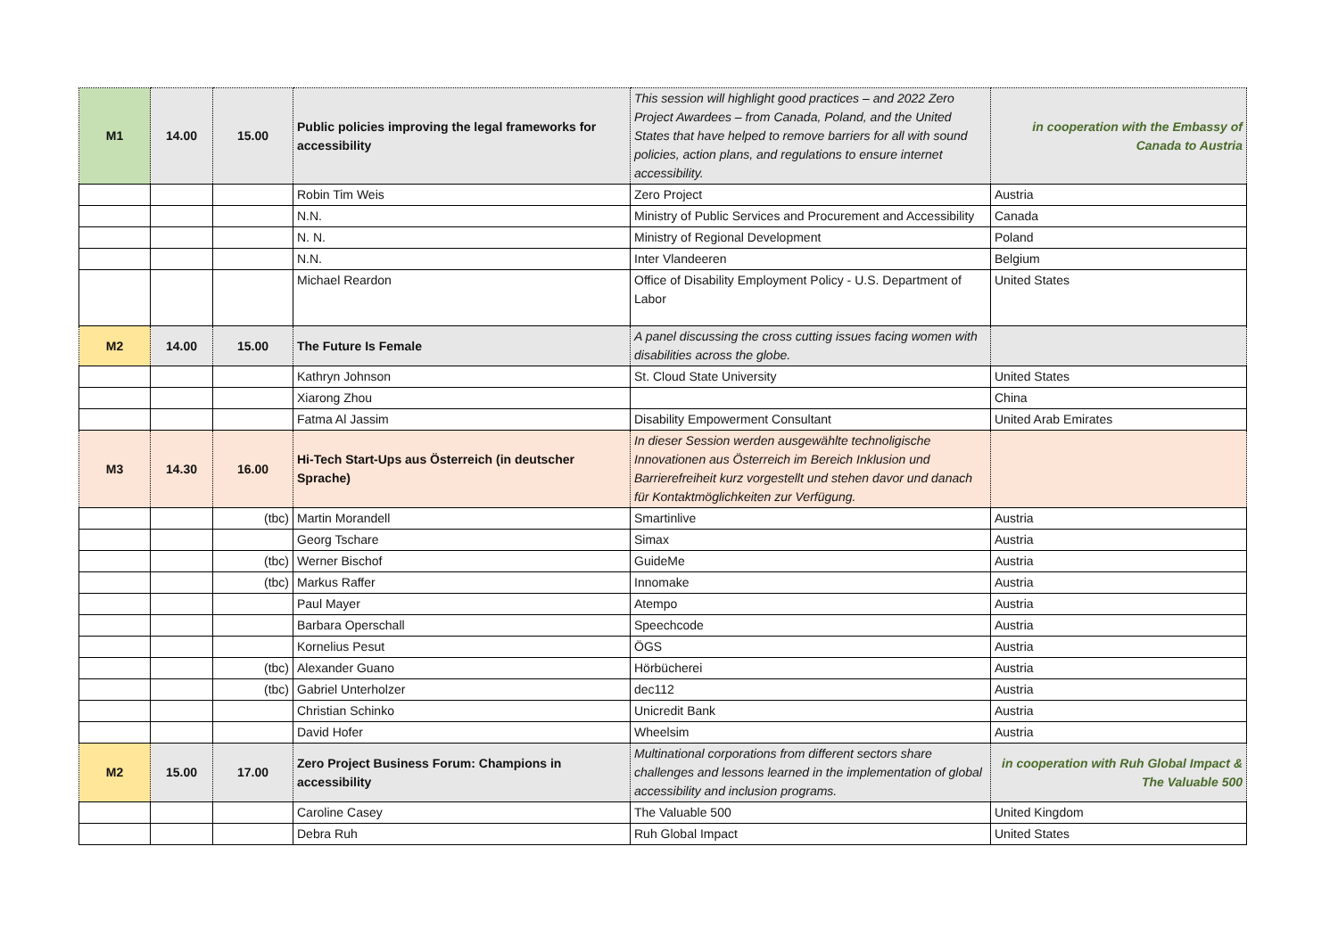| M1 | 14.00 | 15.00 | Public policies improving the legal frameworks for accessibility | This session will highlight good practices – and 2022 Zero Project Awardees – from Canada, Poland, and the United States that have helped to remove barriers for all with sound policies, action plans, and regulations to ensure internet accessibility. | in cooperation with the Embassy of Canada to Austria |
| | | | Robin Tim Weis | Zero Project | Austria |
| | | | N.N. | Ministry of Public Services and Procurement and Accessibility | Canada |
| | | | N. N. | Ministry of Regional Development | Poland |
| | | | N.N. | Inter Vlandeeren | Belgium |
| | | | Michael Reardon | Office of Disability Employment Policy - U.S. Department of Labor | United States |
| M2 | 14.00 | 15.00 | The Future Is Female | A panel discussing the cross cutting issues facing women with disabilities across the globe. | |
| | | | Kathryn Johnson | St. Cloud State University | United States |
| | | | Xiarong Zhou | | China |
| | | | Fatma Al Jassim | Disability Empowerment Consultant | United Arab Emirates |
| M3 | 14.30 | 16.00 | Hi-Tech Start-Ups aus Österreich (in deutscher Sprache) | In dieser Session werden ausgewählte technoligische Innovationen aus Österreich im Bereich Inklusion und Barrierefreiheit kurz vorgestellt und stehen davor und danach für Kontaktmöglichkeiten zur Verfügung. | |
| | | (tbc) | Martin Morandell | Smartinlive | Austria |
| | | | Georg Tschare | Simax | Austria |
| | | (tbc) | Werner Bischof | GuideMe | Austria |
| | | (tbc) | Markus Raffer | Innomake | Austria |
| | | | Paul Mayer | Atempo | Austria |
| | | | Barbara Operschall | Speechcode | Austria |
| | | | Kornelius Pesut | ÖGS | Austria |
| | | (tbc) | Alexander Guano | Hörbücherei | Austria |
| | | (tbc) | Gabriel Unterholzer | dec112 | Austria |
| | | | Christian Schinko | Unicredit Bank | Austria |
| | | | David Hofer | Wheelsim | Austria |
| M2 | 15.00 | 17.00 | Zero Project Business Forum: Champions in accessibility | Multinational corporations from different sectors share challenges and lessons learned in the implementation of global accessibility and inclusion programs. | in cooperation with Ruh Global Impact & The Valuable 500 |
| | | | Caroline Casey | The Valuable 500 | United Kingdom |
| | | | Debra Ruh | Ruh Global Impact | United States |